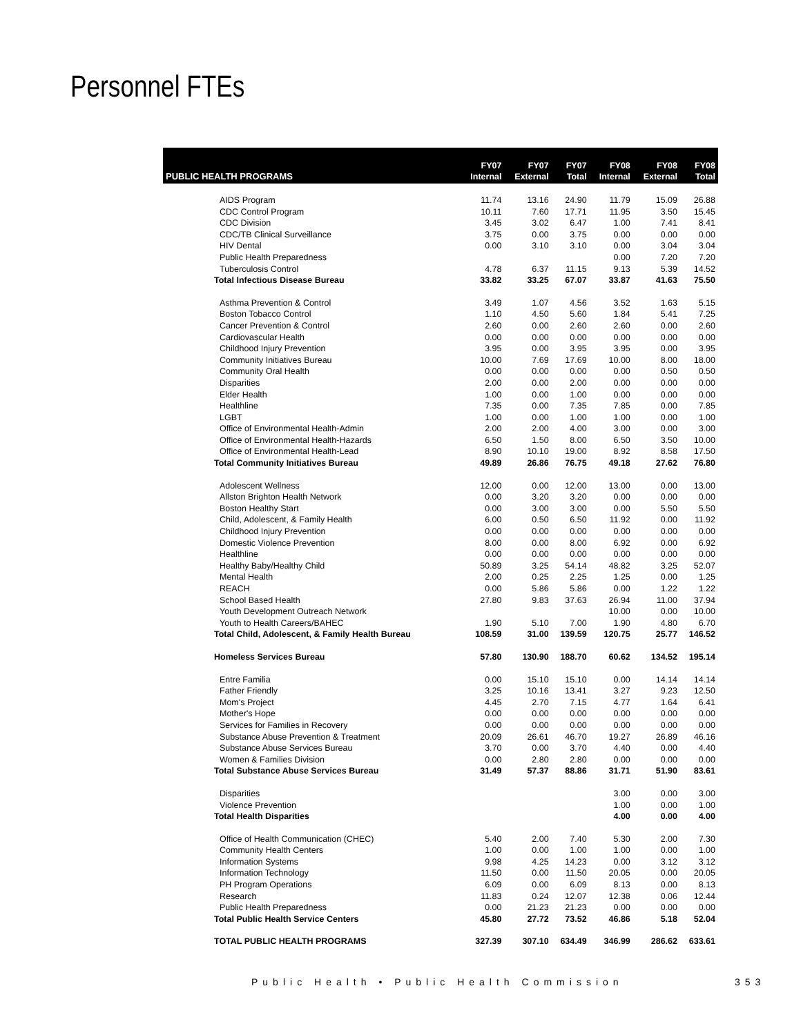Personnel FTEs
| PUBLIC HEALTH PROGRAMS | FY07 Internal | FY07 External | FY07 Total | FY08 Internal | FY08 External | FY08 Total |
| --- | --- | --- | --- | --- | --- | --- |
| AIDS Program | 11.74 | 13.16 | 24.90 | 11.79 | 15.09 | 26.88 |
| CDC Control Program | 10.11 | 7.60 | 17.71 | 11.95 | 3.50 | 15.45 |
| CDC Division | 3.45 | 3.02 | 6.47 | 1.00 | 7.41 | 8.41 |
| CDC/TB Clinical Surveillance | 3.75 | 0.00 | 3.75 | 0.00 | 0.00 | 0.00 |
| HIV Dental | 0.00 | 3.10 | 3.10 | 0.00 | 3.04 | 3.04 |
| Public Health Preparedness | | | | 0.00 | 7.20 | 7.20 |
| Tuberculosis Control | 4.78 | 6.37 | 11.15 | 9.13 | 5.39 | 14.52 |
| Total Infectious Disease Bureau | 33.82 | 33.25 | 67.07 | 33.87 | 41.63 | 75.50 |
| Asthma Prevention & Control | 3.49 | 1.07 | 4.56 | 3.52 | 1.63 | 5.15 |
| Boston Tobacco Control | 1.10 | 4.50 | 5.60 | 1.84 | 5.41 | 7.25 |
| Cancer Prevention & Control | 2.60 | 0.00 | 2.60 | 2.60 | 0.00 | 2.60 |
| Cardiovascular Health | 0.00 | 0.00 | 0.00 | 0.00 | 0.00 | 0.00 |
| Childhood Injury Prevention | 3.95 | 0.00 | 3.95 | 3.95 | 0.00 | 3.95 |
| Community Initiatives Bureau | 10.00 | 7.69 | 17.69 | 10.00 | 8.00 | 18.00 |
| Community Oral Health | 0.00 | 0.00 | 0.00 | 0.00 | 0.50 | 0.50 |
| Disparities | 2.00 | 0.00 | 2.00 | 0.00 | 0.00 | 0.00 |
| Elder Health | 1.00 | 0.00 | 1.00 | 0.00 | 0.00 | 0.00 |
| Healthline | 7.35 | 0.00 | 7.35 | 7.85 | 0.00 | 7.85 |
| LGBT | 1.00 | 0.00 | 1.00 | 1.00 | 0.00 | 1.00 |
| Office of Environmental Health-Admin | 2.00 | 2.00 | 4.00 | 3.00 | 0.00 | 3.00 |
| Office of Environmental Health-Hazards | 6.50 | 1.50 | 8.00 | 6.50 | 3.50 | 10.00 |
| Office of Environmental Health-Lead | 8.90 | 10.10 | 19.00 | 8.92 | 8.58 | 17.50 |
| Total Community Initiatives Bureau | 49.89 | 26.86 | 76.75 | 49.18 | 27.62 | 76.80 |
| Adolescent Wellness | 12.00 | 0.00 | 12.00 | 13.00 | 0.00 | 13.00 |
| Allston Brighton Health Network | 0.00 | 3.20 | 3.20 | 0.00 | 0.00 | 0.00 |
| Boston Healthy Start | 0.00 | 3.00 | 3.00 | 0.00 | 5.50 | 5.50 |
| Child, Adolescent, & Family Health | 6.00 | 0.50 | 6.50 | 11.92 | 0.00 | 11.92 |
| Childhood Injury Prevention | 0.00 | 0.00 | 0.00 | 0.00 | 0.00 | 0.00 |
| Domestic Violence Prevention | 8.00 | 0.00 | 8.00 | 6.92 | 0.00 | 6.92 |
| Healthline | 0.00 | 0.00 | 0.00 | 0.00 | 0.00 | 0.00 |
| Healthy Baby/Healthy Child | 50.89 | 3.25 | 54.14 | 48.82 | 3.25 | 52.07 |
| Mental Health | 2.00 | 0.25 | 2.25 | 1.25 | 0.00 | 1.25 |
| REACH | 0.00 | 5.86 | 5.86 | 0.00 | 1.22 | 1.22 |
| School Based Health | 27.80 | 9.83 | 37.63 | 26.94 | 11.00 | 37.94 |
| Youth Development Outreach Network | | | | 10.00 | 0.00 | 10.00 |
| Youth to Health Careers/BAHEC | 1.90 | 5.10 | 7.00 | 1.90 | 4.80 | 6.70 |
| Total Child, Adolescent, & Family Health Bureau | 108.59 | 31.00 | 139.59 | 120.75 | 25.77 | 146.52 |
| Homeless Services Bureau | 57.80 | 130.90 | 188.70 | 60.62 | 134.52 | 195.14 |
| Entre Familia | 0.00 | 15.10 | 15.10 | 0.00 | 14.14 | 14.14 |
| Father Friendly | 3.25 | 10.16 | 13.41 | 3.27 | 9.23 | 12.50 |
| Mom's Project | 4.45 | 2.70 | 7.15 | 4.77 | 1.64 | 6.41 |
| Mother's Hope | 0.00 | 0.00 | 0.00 | 0.00 | 0.00 | 0.00 |
| Services for Families in Recovery | 0.00 | 0.00 | 0.00 | 0.00 | 0.00 | 0.00 |
| Substance Abuse Prevention & Treatment | 20.09 | 26.61 | 46.70 | 19.27 | 26.89 | 46.16 |
| Substance Abuse Services Bureau | 3.70 | 0.00 | 3.70 | 4.40 | 0.00 | 4.40 |
| Women & Families Division | 0.00 | 2.80 | 2.80 | 0.00 | 0.00 | 0.00 |
| Total Substance Abuse Services Bureau | 31.49 | 57.37 | 88.86 | 31.71 | 51.90 | 83.61 |
| Disparities | | | | 3.00 | 0.00 | 3.00 |
| Violence Prevention | | | | 1.00 | 0.00 | 1.00 |
| Total Health Disparities | | | | 4.00 | 0.00 | 4.00 |
| Office of Health Communication (CHEC) | 5.40 | 2.00 | 7.40 | 5.30 | 2.00 | 7.30 |
| Community Health Centers | 1.00 | 0.00 | 1.00 | 1.00 | 0.00 | 1.00 |
| Information Systems | 9.98 | 4.25 | 14.23 | 0.00 | 3.12 | 3.12 |
| Information Technology | 11.50 | 0.00 | 11.50 | 20.05 | 0.00 | 20.05 |
| PH Program Operations | 6.09 | 0.00 | 6.09 | 8.13 | 0.00 | 8.13 |
| Research | 11.83 | 0.24 | 12.07 | 12.38 | 0.06 | 12.44 |
| Public Health Preparedness | 0.00 | 21.23 | 21.23 | 0.00 | 0.00 | 0.00 |
| Total Public Health Service Centers | 45.80 | 27.72 | 73.52 | 46.86 | 5.18 | 52.04 |
| TOTAL PUBLIC HEALTH PROGRAMS | 327.39 | 307.10 | 634.49 | 346.99 | 286.62 | 633.61 |
Public Health • Public Health Commission
353